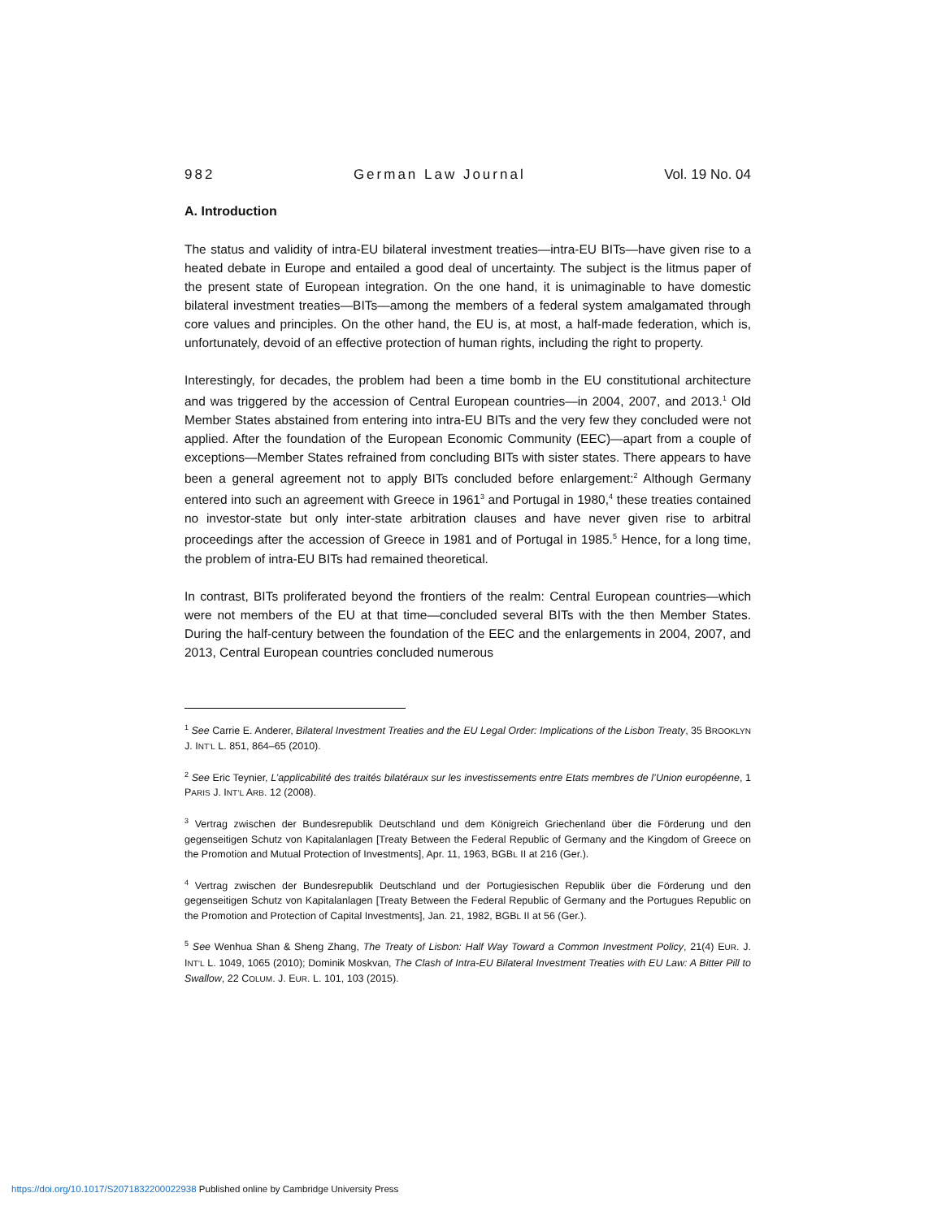982 German Law Journal Vol. 19 No. 04
A. Introduction
The status and validity of intra-EU bilateral investment treaties—intra-EU BITs—have given rise to a heated debate in Europe and entailed a good deal of uncertainty. The subject is the litmus paper of the present state of European integration. On the one hand, it is unimaginable to have domestic bilateral investment treaties—BITs—among the members of a federal system amalgamated through core values and principles. On the other hand, the EU is, at most, a half-made federation, which is, unfortunately, devoid of an effective protection of human rights, including the right to property.
Interestingly, for decades, the problem had been a time bomb in the EU constitutional architecture and was triggered by the accession of Central European countries—in 2004, 2007, and 2013.<sup>1</sup> Old Member States abstained from entering into intra-EU BITs and the very few they concluded were not applied. After the foundation of the European Economic Community (EEC)—apart from a couple of exceptions—Member States refrained from concluding BITs with sister states. There appears to have been a general agreement not to apply BITs concluded before enlargement:<sup>2</sup> Although Germany entered into such an agreement with Greece in 1961<sup>3</sup> and Portugal in 1980,<sup>4</sup> these treaties contained no investor-state but only inter-state arbitration clauses and have never given rise to arbitral proceedings after the accession of Greece in 1981 and of Portugal in 1985.<sup>5</sup> Hence, for a long time, the problem of intra-EU BITs had remained theoretical.
In contrast, BITs proliferated beyond the frontiers of the realm: Central European countries—which were not members of the EU at that time—concluded several BITs with the then Member States. During the half-century between the foundation of the EEC and the enlargements in 2004, 2007, and 2013, Central European countries concluded numerous
<sup>1</sup> See Carrie E. Anderer, Bilateral Investment Treaties and the EU Legal Order: Implications of the Lisbon Treaty, 35 BROOKLYN J. INT’L L. 851, 864–65 (2010).
<sup>2</sup> See Eric Teynier, L’applicabilité des traités bilatéraux sur les investissements entre Etats membres de l’Union européenne, 1 PARIS J. INT’L ARB. 12 (2008).
<sup>3</sup> Vertrag zwischen der Bundesrepublik Deutschland und dem Königreich Griechenland über die Förderung und den gegenseitigen Schutz von Kapitalanlagen [Treaty Between the Federal Republic of Germany and the Kingdom of Greece on the Promotion and Mutual Protection of Investments], Apr. 11, 1963, BGBL II at 216 (Ger.).
<sup>4</sup> Vertrag zwischen der Bundesrepublik Deutschland und der Portugiesischen Republik über die Förderung und den gegenseitigen Schutz von Kapitalanlagen [Treaty Between the Federal Republic of Germany and the Portugues Republic on the Promotion and Protection of Capital Investments], Jan. 21, 1982, BGBL II at 56 (Ger.).
<sup>5</sup> See Wenhua Shan & Sheng Zhang, The Treaty of Lisbon: Half Way Toward a Common Investment Policy, 21(4) EUR. J. INT’L L. 1049, 1065 (2010); Dominik Moskvan, The Clash of Intra-EU Bilateral Investment Treaties with EU Law: A Bitter Pill to Swallow, 22 COLUM. J. EUR. L. 101, 103 (2015).
https://doi.org/10.1017/S2071832200022938 Published online by Cambridge University Press